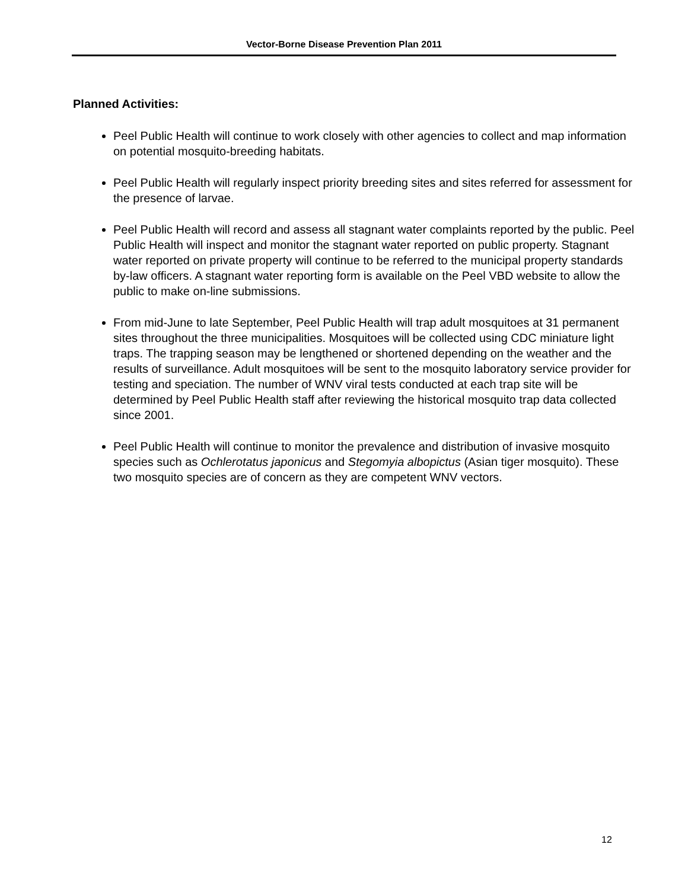Vector-Borne Disease Prevention Plan 2011
Planned Activities:
Peel Public Health will continue to work closely with other agencies to collect and map information on potential mosquito-breeding habitats.
Peel Public Health will regularly inspect priority breeding sites and sites referred for assessment for the presence of larvae.
Peel Public Health will record and assess all stagnant water complaints reported by the public. Peel Public Health will inspect and monitor the stagnant water reported on public property. Stagnant water reported on private property will continue to be referred to the municipal property standards by-law officers. A stagnant water reporting form is available on the Peel VBD website to allow the public to make on-line submissions.
From mid-June to late September, Peel Public Health will trap adult mosquitoes at 31 permanent sites throughout the three municipalities. Mosquitoes will be collected using CDC miniature light traps. The trapping season may be lengthened or shortened depending on the weather and the results of surveillance. Adult mosquitoes will be sent to the mosquito laboratory service provider for testing and speciation. The number of WNV viral tests conducted at each trap site will be determined by Peel Public Health staff after reviewing the historical mosquito trap data collected since 2001.
Peel Public Health will continue to monitor the prevalence and distribution of invasive mosquito species such as Ochlerotatus japonicus and Stegomyia albopictus (Asian tiger mosquito). These two mosquito species are of concern as they are competent WNV vectors.
12